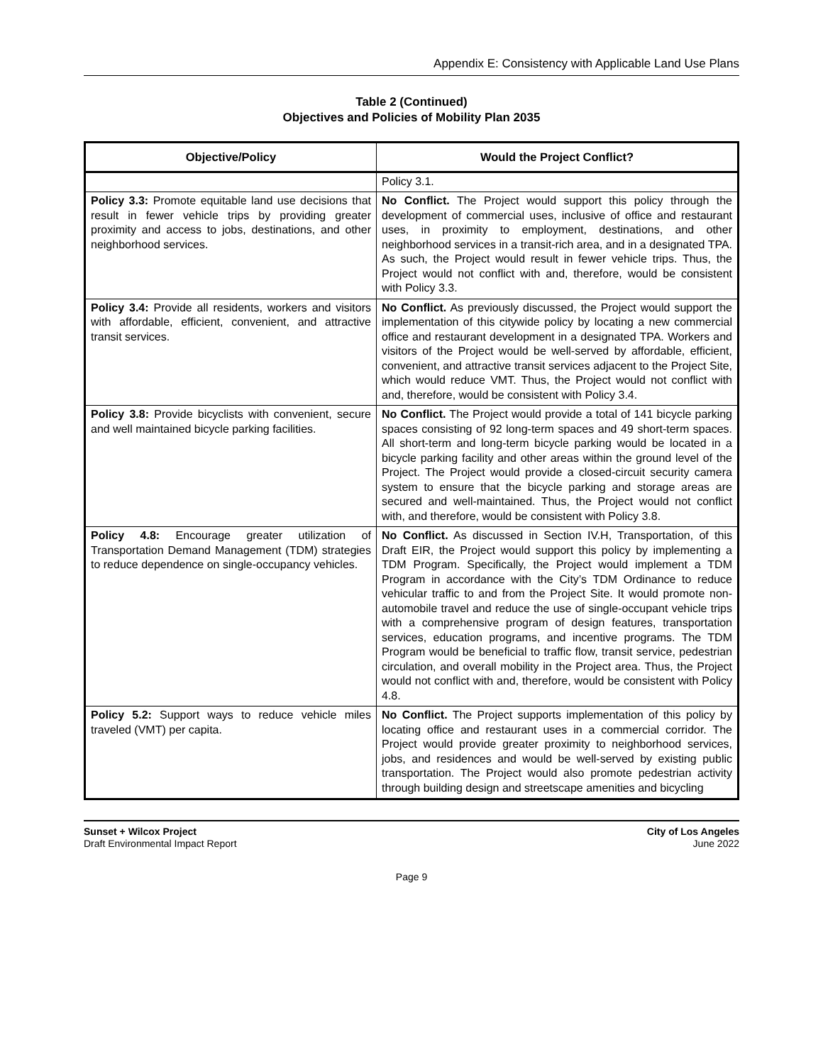Appendix E: Consistency with Applicable Land Use Plans
Table 2 (Continued)
Objectives and Policies of Mobility Plan 2035
| Objective/Policy | Would the Project Conflict? |
| --- | --- |
| | Policy 3.1. |
| Policy 3.3: Promote equitable land use decisions that result in fewer vehicle trips by providing greater proximity and access to jobs, destinations, and other neighborhood services. | No Conflict. The Project would support this policy through the development of commercial uses, inclusive of office and restaurant uses, in proximity to employment, destinations, and other neighborhood services in a transit-rich area, and in a designated TPA. As such, the Project would result in fewer vehicle trips. Thus, the Project would not conflict with and, therefore, would be consistent with Policy 3.3. |
| Policy 3.4: Provide all residents, workers and visitors with affordable, efficient, convenient, and attractive transit services. | No Conflict. As previously discussed, the Project would support the implementation of this citywide policy by locating a new commercial office and restaurant development in a designated TPA. Workers and visitors of the Project would be well-served by affordable, efficient, convenient, and attractive transit services adjacent to the Project Site, which would reduce VMT. Thus, the Project would not conflict with and, therefore, would be consistent with Policy 3.4. |
| Policy 3.8: Provide bicyclists with convenient, secure and well maintained bicycle parking facilities. | No Conflict. The Project would provide a total of 141 bicycle parking spaces consisting of 92 long-term spaces and 49 short-term spaces. All short-term and long-term bicycle parking would be located in a bicycle parking facility and other areas within the ground level of the Project. The Project would provide a closed-circuit security camera system to ensure that the bicycle parking and storage areas are secured and well-maintained. Thus, the Project would not conflict with, and therefore, would be consistent with Policy 3.8. |
| Policy 4.8: Encourage greater utilization of Transportation Demand Management (TDM) strategies to reduce dependence on single-occupancy vehicles. | No Conflict. As discussed in Section IV.H, Transportation, of this Draft EIR, the Project would support this policy by implementing a TDM Program. Specifically, the Project would implement a TDM Program in accordance with the City’s TDM Ordinance to reduce vehicular traffic to and from the Project Site. It would promote non-automobile travel and reduce the use of single-occupant vehicle trips with a comprehensive program of design features, transportation services, education programs, and incentive programs. The TDM Program would be beneficial to traffic flow, transit service, pedestrian circulation, and overall mobility in the Project area. Thus, the Project would not conflict with and, therefore, would be consistent with Policy 4.8. |
| Policy 5.2: Support ways to reduce vehicle miles traveled (VMT) per capita. | No Conflict. The Project supports implementation of this policy by locating office and restaurant uses in a commercial corridor. The Project would provide greater proximity to neighborhood services, jobs, and residences and would be well-served by existing public transportation. The Project would also promote pedestrian activity through building design and streetscape amenities and bicycling |
Sunset + Wilcox Project
Draft Environmental Impact Report
City of Los Angeles
June 2022
Page 9